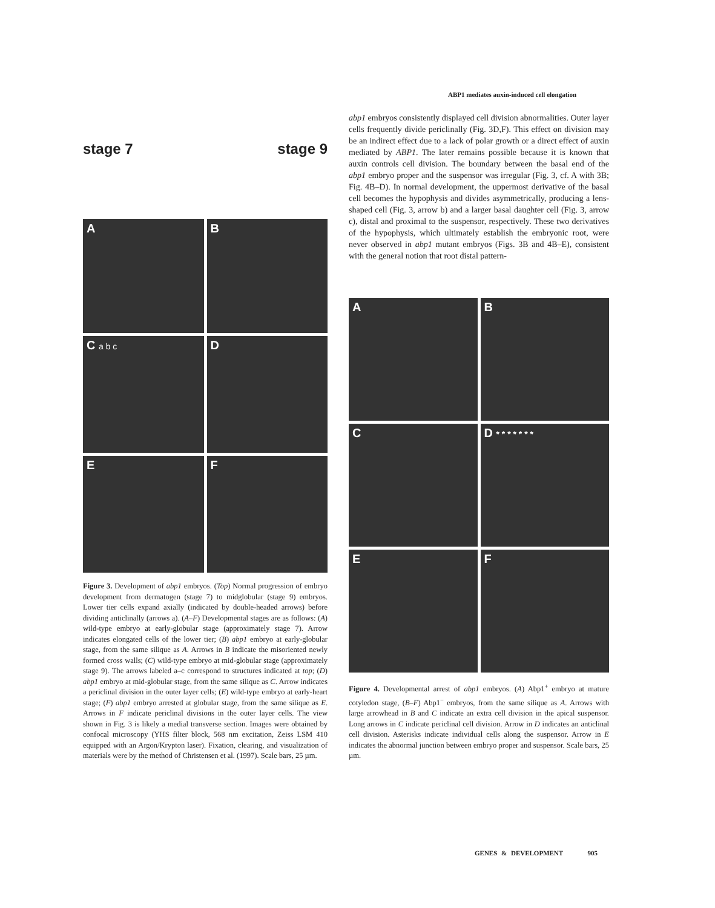ABP1 mediates auxin-induced cell elongation
stage 7 stage 9
A
B
C a b c
D
E
F
Figure 3. Development of abp1 embryos. (Top) Normal progression of embryo development from dermatogen (stage 7) to midglobular (stage 9) embryos. Lower tier cells expand axially (indicated by double-headed arrows) before dividing anticlinally (arrows a). (A–F) Developmental stages are as follows: (A) wild-type embryo at early-globular stage (approximately stage 7). Arrow indicates elongated cells of the lower tier; (B) abp1 embryo at early-globular stage, from the same silique as A. Arrows in B indicate the misoriented newly formed cross walls; (C) wild-type embryo at mid-globular stage (approximately stage 9). The arrows labeled a–c correspond to structures indicated at top; (D) abp1 embryo at mid-globular stage, from the same silique as C. Arrow indicates a periclinal division in the outer layer cells; (E) wild-type embryo at early-heart stage; (F) abp1 embryo arrested at globular stage, from the same silique as E. Arrows in F indicate periclinal divisions in the outer layer cells. The view shown in Fig. 3 is likely a medial transverse section. Images were obtained by confocal microscopy (YHS filter block, 568 nm excitation, Zeiss LSM 410 equipped with an Argon/Krypton laser). Fixation, clearing, and visualization of materials were by the method of Christensen et al. (1997). Scale bars, 25 µm.
abp1 embryos consistently displayed cell division abnormalities. Outer layer cells frequently divide periclinally (Fig. 3D,F). This effect on division may be an indirect effect due to a lack of polar growth or a direct effect of auxin mediated by ABP1. The later remains possible because it is known that auxin controls cell division. The boundary between the basal end of the abp1 embryo proper and the suspensor was irregular (Fig. 3, cf. A with 3B; Fig. 4B–D). In normal development, the uppermost derivative of the basal cell becomes the hypophysis and divides asymmetrically, producing a lens-shaped cell (Fig. 3, arrow b) and a larger basal daughter cell (Fig. 3, arrow c), distal and proximal to the suspensor, respectively. These two derivatives of the hypophysis, which ultimately establish the embryonic root, were never observed in abp1 mutant embryos (Figs. 3B and 4B–E), consistent with the general notion that root distal pattern-
A
B
C
D * * * * * * *
E
F
Figure 4. Developmental arrest of abp1 embryos. (A) Abp1<sup>+</sup> embryo at mature cotyledon stage, (B–F) Abp1<sup>−</sup> embryos, from the same silique as A. Arrows with large arrowhead in B and C indicate an extra cell division in the apical suspensor. Long arrows in C indicate periclinal cell division. Arrow in D indicates an anticlinal cell division. Asterisks indicate individual cells along the suspensor. Arrow in E indicates the abnormal junction between embryo proper and suspensor. Scale bars, 25 µm.
GENES & DEVELOPMENT 905